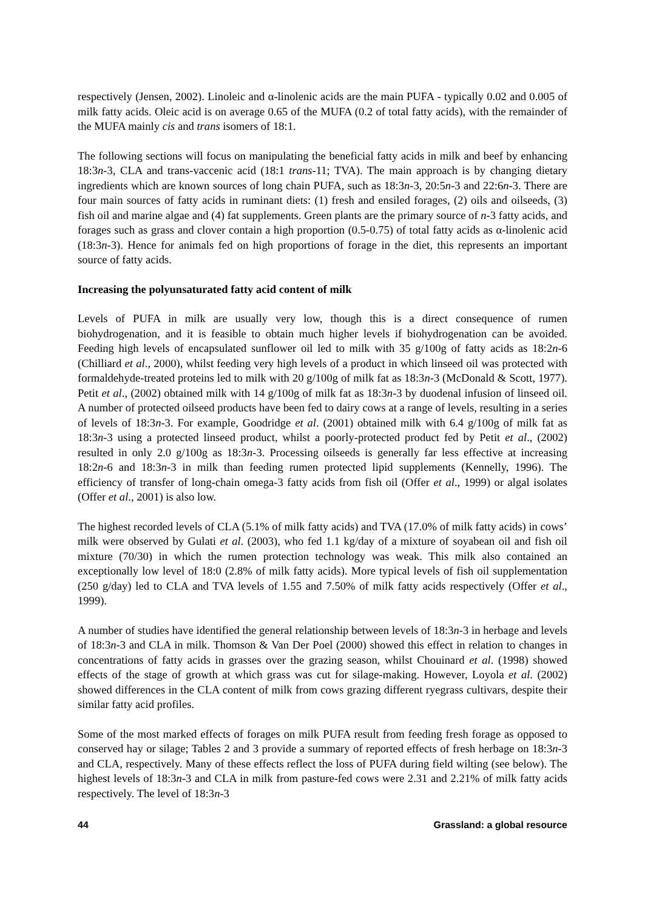respectively (Jensen, 2002). Linoleic and α-linolenic acids are the main PUFA - typically 0.02 and 0.005 of milk fatty acids. Oleic acid is on average 0.65 of the MUFA (0.2 of total fatty acids), with the remainder of the MUFA mainly cis and trans isomers of 18:1.
The following sections will focus on manipulating the beneficial fatty acids in milk and beef by enhancing 18:3n-3, CLA and trans-vaccenic acid (18:1 trans-11; TVA). The main approach is by changing dietary ingredients which are known sources of long chain PUFA, such as 18:3n-3, 20:5n-3 and 22:6n-3. There are four main sources of fatty acids in ruminant diets: (1) fresh and ensiled forages, (2) oils and oilseeds, (3) fish oil and marine algae and (4) fat supplements. Green plants are the primary source of n-3 fatty acids, and forages such as grass and clover contain a high proportion (0.5-0.75) of total fatty acids as α-linolenic acid (18:3n-3). Hence for animals fed on high proportions of forage in the diet, this represents an important source of fatty acids.
Increasing the polyunsaturated fatty acid content of milk
Levels of PUFA in milk are usually very low, though this is a direct consequence of rumen biohydrogenation, and it is feasible to obtain much higher levels if biohydrogenation can be avoided. Feeding high levels of encapsulated sunflower oil led to milk with 35 g/100g of fatty acids as 18:2n-6 (Chilliard et al., 2000), whilst feeding very high levels of a product in which linseed oil was protected with formaldehyde-treated proteins led to milk with 20 g/100g of milk fat as 18:3n-3 (McDonald & Scott, 1977). Petit et al., (2002) obtained milk with 14 g/100g of milk fat as 18:3n-3 by duodenal infusion of linseed oil. A number of protected oilseed products have been fed to dairy cows at a range of levels, resulting in a series of levels of 18:3n-3. For example, Goodridge et al. (2001) obtained milk with 6.4 g/100g of milk fat as 18:3n-3 using a protected linseed product, whilst a poorly-protected product fed by Petit et al., (2002) resulted in only 2.0 g/100g as 18:3n-3. Processing oilseeds is generally far less effective at increasing 18:2n-6 and 18:3n-3 in milk than feeding rumen protected lipid supplements (Kennelly, 1996). The efficiency of transfer of long-chain omega-3 fatty acids from fish oil (Offer et al., 1999) or algal isolates (Offer et al., 2001) is also low.
The highest recorded levels of CLA (5.1% of milk fatty acids) and TVA (17.0% of milk fatty acids) in cows’ milk were observed by Gulati et al. (2003), who fed 1.1 kg/day of a mixture of soyabean oil and fish oil mixture (70/30) in which the rumen protection technology was weak. This milk also contained an exceptionally low level of 18:0 (2.8% of milk fatty acids). More typical levels of fish oil supplementation (250 g/day) led to CLA and TVA levels of 1.55 and 7.50% of milk fatty acids respectively (Offer et al., 1999).
A number of studies have identified the general relationship between levels of 18:3n-3 in herbage and levels of 18:3n-3 and CLA in milk. Thomson & Van Der Poel (2000) showed this effect in relation to changes in concentrations of fatty acids in grasses over the grazing season, whilst Chouinard et al. (1998) showed effects of the stage of growth at which grass was cut for silage-making. However, Loyola et al. (2002) showed differences in the CLA content of milk from cows grazing different ryegrass cultivars, despite their similar fatty acid profiles.
Some of the most marked effects of forages on milk PUFA result from feeding fresh forage as opposed to conserved hay or silage; Tables 2 and 3 provide a summary of reported effects of fresh herbage on 18:3n-3 and CLA, respectively. Many of these effects reflect the loss of PUFA during field wilting (see below). The highest levels of 18:3n-3 and CLA in milk from pasture-fed cows were 2.31 and 2.21% of milk fatty acids respectively. The level of 18:3n-3
44 Grassland: a global resource